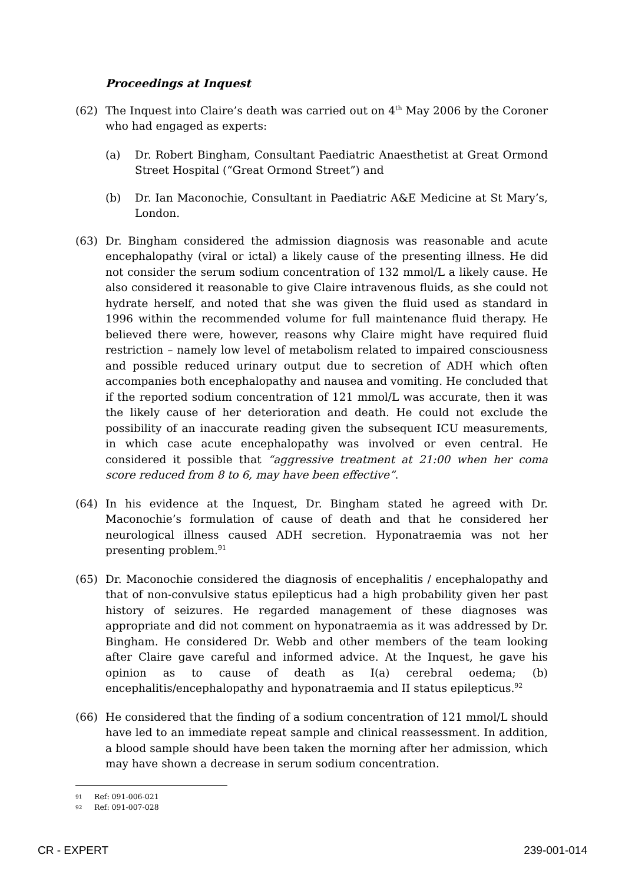Proceedings at Inquest
(62) The Inquest into Claire’s death was carried out on 4<sup>th</sup> May 2006 by the Coroner who had engaged as experts:
(a) Dr. Robert Bingham, Consultant Paediatric Anaesthetist at Great Ormond Street Hospital (“Great Ormond Street”) and
(b) Dr. Ian Maconochie, Consultant in Paediatric A&E Medicine at St Mary’s, London.
(63) Dr. Bingham considered the admission diagnosis was reasonable and acute encephalopathy (viral or ictal) a likely cause of the presenting illness. He did not consider the serum sodium concentration of 132 mmol/L a likely cause. He also considered it reasonable to give Claire intravenous fluids, as she could not hydrate herself, and noted that she was given the fluid used as standard in 1996 within the recommended volume for full maintenance fluid therapy. He believed there were, however, reasons why Claire might have required fluid restriction – namely low level of metabolism related to impaired consciousness and possible reduced urinary output due to secretion of ADH which often accompanies both encephalopathy and nausea and vomiting. He concluded that if the reported sodium concentration of 121 mmol/L was accurate, then it was the likely cause of her deterioration and death. He could not exclude the possibility of an inaccurate reading given the subsequent ICU measurements, in which case acute encephalopathy was involved or even central. He considered it possible that “aggressive treatment at 21:00 when her coma score reduced from 8 to 6, may have been effective”.
(64) In his evidence at the Inquest, Dr. Bingham stated he agreed with Dr. Maconochie’s formulation of cause of death and that he considered her neurological illness caused ADH secretion. Hyponatraemia was not her presenting problem.<sup>91</sup>
(65) Dr. Maconochie considered the diagnosis of encephalitis / encephalopathy and that of non-convulsive status epilepticus had a high probability given her past history of seizures. He regarded management of these diagnoses was appropriate and did not comment on hyponatraemia as it was addressed by Dr. Bingham. He considered Dr. Webb and other members of the team looking after Claire gave careful and informed advice. At the Inquest, he gave his opinion as to cause of death as I(a) cerebral oedema; (b) encephalitis/encephalopathy and hyponatraemia and II status epilepticus.<sup>92</sup>
(66) He considered that the finding of a sodium concentration of 121 mmol/L should have led to an immediate repeat sample and clinical reassessment. In addition, a blood sample should have been taken the morning after her admission, which may have shown a decrease in serum sodium concentration.
91 Ref: 091-006-021
92 Ref: 091-007-028
CR - EXPERT 239-001-014